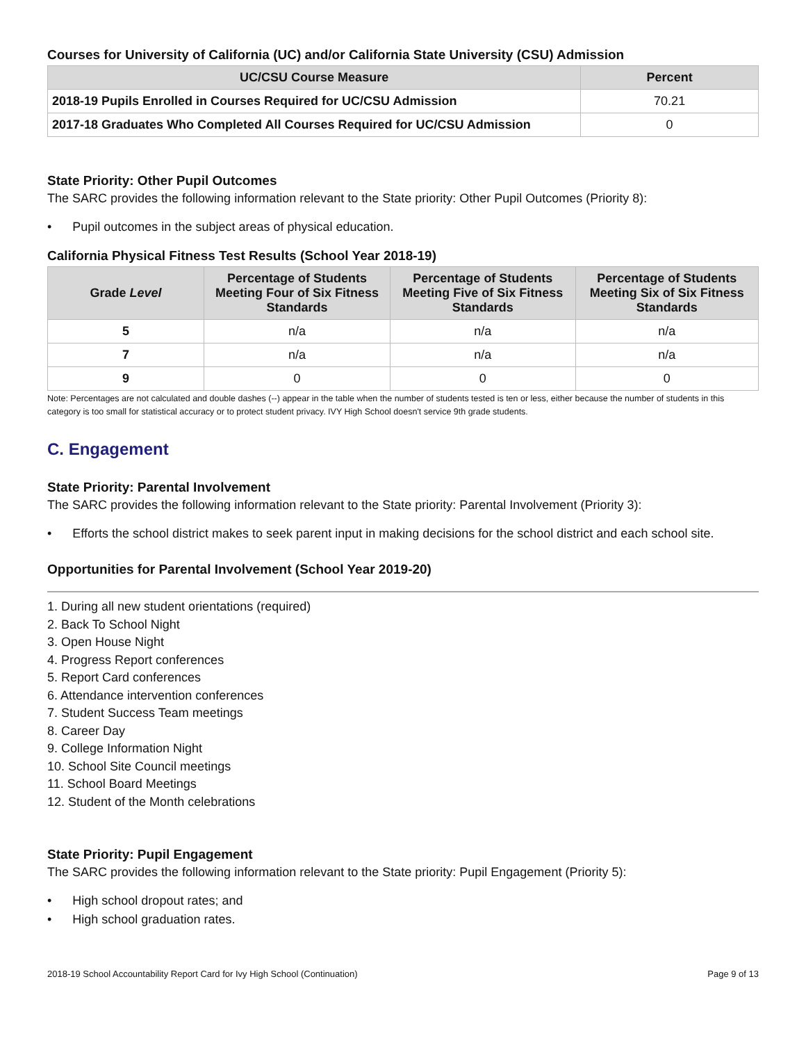Courses for University of California (UC) and/or California State University (CSU) Admission
| UC/CSU Course Measure | Percent |
| --- | --- |
| 2018-19 Pupils Enrolled in Courses Required for UC/CSU Admission | 70.21 |
| 2017-18 Graduates Who Completed All Courses Required for UC/CSU Admission | 0 |
State Priority: Other Pupil Outcomes
The SARC provides the following information relevant to the State priority: Other Pupil Outcomes (Priority 8):
• Pupil outcomes in the subject areas of physical education.
California Physical Fitness Test Results (School Year 2018-19)
| Grade Level | Percentage of Students Meeting Four of Six Fitness Standards | Percentage of Students Meeting Five of Six Fitness Standards | Percentage of Students Meeting Six of Six Fitness Standards |
| --- | --- | --- | --- |
| 5 | n/a | n/a | n/a |
| 7 | n/a | n/a | n/a |
| 9 | 0 | 0 | 0 |
Note: Percentages are not calculated and double dashes (--) appear in the table when the number of students tested is ten or less, either because the number of students in this category is too small for statistical accuracy or to protect student privacy. IVY High School doesn't service 9th grade students.
C. Engagement
State Priority: Parental Involvement
The SARC provides the following information relevant to the State priority: Parental Involvement (Priority 3):
• Efforts the school district makes to seek parent input in making decisions for the school district and each school site.
Opportunities for Parental Involvement (School Year 2019-20)
1. During all new student orientations (required)
2. Back To School Night
3. Open House Night
4. Progress Report conferences
5. Report Card conferences
6. Attendance intervention conferences
7. Student Success Team meetings
8. Career Day
9. College Information Night
10. School Site Council meetings
11. School Board Meetings
12. Student of the Month celebrations
State Priority: Pupil Engagement
The SARC provides the following information relevant to the State priority: Pupil Engagement (Priority 5):
• High school dropout rates; and
• High school graduation rates.
2018-19 School Accountability Report Card for Ivy High School (Continuation) Page 9 of 13